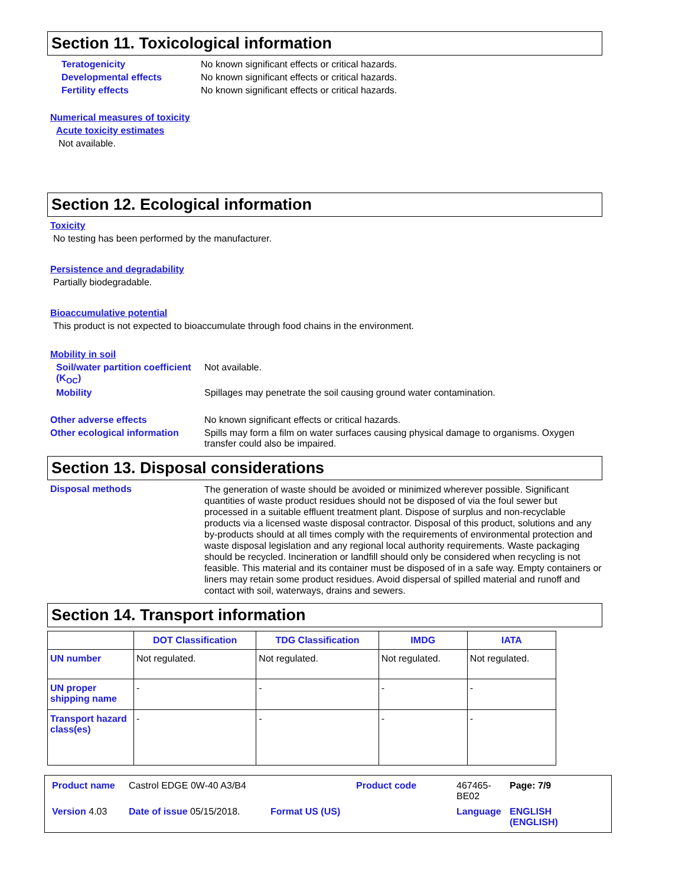Section 11. Toxicological information
Teratogenicity No known significant effects or critical hazards.
Developmental effects No known significant effects or critical hazards.
Fertility effects No known significant effects or critical hazards.
Numerical measures of toxicity
Acute toxicity estimates
Not available.
Section 12. Ecological information
Toxicity
No testing has been performed by the manufacturer.
Persistence and degradability
Partially biodegradable.
Bioaccumulative potential
This product is not expected to bioaccumulate through food chains in the environment.
Mobility in soil
Soil/water partition coefficient (K<sub>OC</sub>)
Not available.
Mobility Spillages may penetrate the soil causing ground water contamination.
Other adverse effects No known significant effects or critical hazards.
Other ecological information
Spills may form a film on water surfaces causing physical damage to organisms. Oxygen transfer could also be impaired.
Section 13. Disposal considerations
Disposal methods
The generation of waste should be avoided or minimized wherever possible. Significant quantities of waste product residues should not be disposed of via the foul sewer but processed in a suitable effluent treatment plant. Dispose of surplus and non-recyclable products via a licensed waste disposal contractor. Disposal of this product, solutions and any by-products should at all times comply with the requirements of environmental protection and waste disposal legislation and any regional local authority requirements. Waste packaging should be recycled. Incineration or landfill should only be considered when recycling is not feasible. This material and its container must be disposed of in a safe way. Empty containers or liners may retain some product residues. Avoid dispersal of spilled material and runoff and contact with soil, waterways, drains and sewers.
Section 14. Transport information
| | DOT Classification | TDG Classification | IMDG | IATA |
| --- | --- | --- | --- | --- |
| UN number | Not regulated. | Not regulated. | Not regulated. | Not regulated. |
| UN proper shipping name | - | - | - | - |
| Transport hazard class(es) | - | - | - | - |
Product name Castrol EDGE 0W-40 A3/B4 Product code 467465-BE02 Page: 7/9 Version 4.03 Date of issue 05/15/2018. Format US (US) Language ENGLISH (ENGLISH)